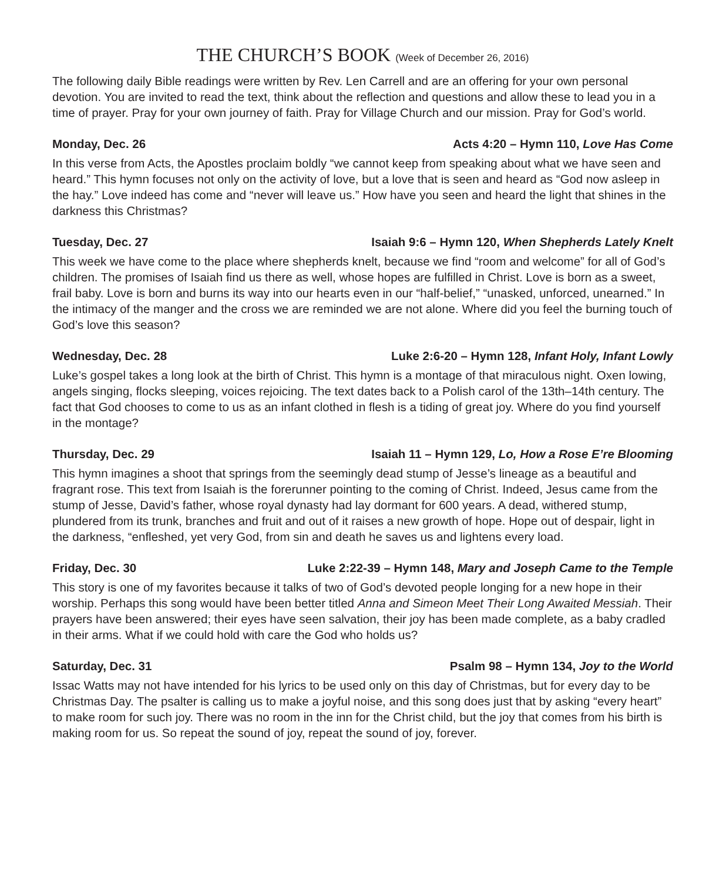THE CHURCH’S BOOK (Week of December 26, 2016)
The following daily Bible readings were written by Rev. Len Carrell and are an offering for your own personal devotion. You are invited to read the text, think about the reflection and questions and allow these to lead you in a time of prayer. Pray for your own journey of faith. Pray for Village Church and our mission. Pray for God’s world.
Monday, Dec. 26 Acts 4:20 – Hymn 110, Love Has Come
In this verse from Acts, the Apostles proclaim boldly “we cannot keep from speaking about what we have seen and heard.” This hymn focuses not only on the activity of love, but a love that is seen and heard as “God now asleep in the hay.” Love indeed has come and “never will leave us.” How have you seen and heard the light that shines in the darkness this Christmas?
Tuesday, Dec. 27 Isaiah 9:6 – Hymn 120, When Shepherds Lately Knelt
This week we have come to the place where shepherds knelt, because we find “room and welcome” for all of God’s children. The promises of Isaiah find us there as well, whose hopes are fulfilled in Christ. Love is born as a sweet, frail baby. Love is born and burns its way into our hearts even in our “half-belief,” “unasked, unforced, unearned.” In the intimacy of the manger and the cross we are reminded we are not alone. Where did you feel the burning touch of God’s love this season?
Wednesday, Dec. 28 Luke 2:6-20 – Hymn 128, Infant Holy, Infant Lowly
Luke’s gospel takes a long look at the birth of Christ. This hymn is a montage of that miraculous night. Oxen lowing, angels singing, flocks sleeping, voices rejoicing. The text dates back to a Polish carol of the 13th–14th century. The fact that God chooses to come to us as an infant clothed in flesh is a tiding of great joy. Where do you find yourself in the montage?
Thursday, Dec. 29 Isaiah 11 – Hymn 129, Lo, How a Rose E’re Blooming
This hymn imagines a shoot that springs from the seemingly dead stump of Jesse’s lineage as a beautiful and fragrant rose. This text from Isaiah is the forerunner pointing to the coming of Christ. Indeed, Jesus came from the stump of Jesse, David’s father, whose royal dynasty had lay dormant for 600 years. A dead, withered stump, plundered from its trunk, branches and fruit and out of it raises a new growth of hope. Hope out of despair, light in the darkness, “enfleshed, yet very God, from sin and death he saves us and lightens every load.
Friday, Dec. 30 Luke 2:22-39 – Hymn 148, Mary and Joseph Came to the Temple
This story is one of my favorites because it talks of two of God’s devoted people longing for a new hope in their worship. Perhaps this song would have been better titled Anna and Simeon Meet Their Long Awaited Messiah. Their prayers have been answered; their eyes have seen salvation, their joy has been made complete, as a baby cradled in their arms. What if we could hold with care the God who holds us?
Saturday, Dec. 31 Psalm 98 – Hymn 134, Joy to the World
Issac Watts may not have intended for his lyrics to be used only on this day of Christmas, but for every day to be Christmas Day. The psalter is calling us to make a joyful noise, and this song does just that by asking “every heart” to make room for such joy. There was no room in the inn for the Christ child, but the joy that comes from his birth is making room for us. So repeat the sound of joy, repeat the sound of joy, forever.